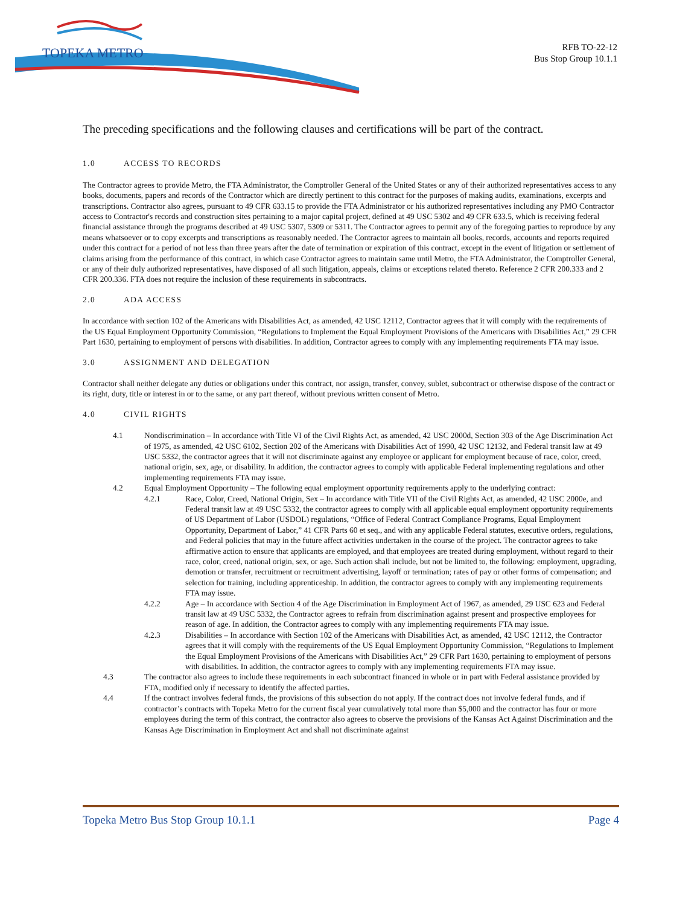TOPEKA METRO
RFB TO-22-12
Bus Stop Group 10.1.1
The preceding specifications and the following clauses and certifications will be part of the contract.
1.0 ACCESS TO RECORDS
The Contractor agrees to provide Metro, the FTA Administrator, the Comptroller General of the United States or any of their authorized representatives access to any books, documents, papers and records of the Contractor which are directly pertinent to this contract for the purposes of making audits, examinations, excerpts and transcriptions. Contractor also agrees, pursuant to 49 CFR 633.15 to provide the FTA Administrator or his authorized representatives including any PMO Contractor access to Contractor's records and construction sites pertaining to a major capital project, defined at 49 USC 5302 and 49 CFR 633.5, which is receiving federal financial assistance through the programs described at 49 USC 5307, 5309 or 5311. The Contractor agrees to permit any of the foregoing parties to reproduce by any means whatsoever or to copy excerpts and transcriptions as reasonably needed. The Contractor agrees to maintain all books, records, accounts and reports required under this contract for a period of not less than three years after the date of termination or expiration of this contract, except in the event of litigation or settlement of claims arising from the performance of this contract, in which case Contractor agrees to maintain same until Metro, the FTA Administrator, the Comptroller General, or any of their duly authorized representatives, have disposed of all such litigation, appeals, claims or exceptions related thereto. Reference 2 CFR 200.333 and 2 CFR 200.336. FTA does not require the inclusion of these requirements in subcontracts.
2.0 ADA ACCESS
In accordance with section 102 of the Americans with Disabilities Act, as amended, 42 USC 12112, Contractor agrees that it will comply with the requirements of the US Equal Employment Opportunity Commission, “Regulations to Implement the Equal Employment Provisions of the Americans with Disabilities Act,” 29 CFR Part 1630, pertaining to employment of persons with disabilities. In addition, Contractor agrees to comply with any implementing requirements FTA may issue.
3.0 ASSIGNMENT AND DELEGATION
Contractor shall neither delegate any duties or obligations under this contract, nor assign, transfer, convey, sublet, subcontract or otherwise dispose of the contract or its right, duty, title or interest in or to the same, or any part thereof, without previous written consent of Metro.
4.0 CIVIL RIGHTS
4.1 Nondiscrimination – In accordance with Title VI of the Civil Rights Act, as amended, 42 USC 2000d, Section 303 of the Age Discrimination Act of 1975, as amended, 42 USC 6102, Section 202 of the Americans with Disabilities Act of 1990, 42 USC 12132, and Federal transit law at 49 USC 5332, the contractor agrees that it will not discriminate against any employee or applicant for employment because of race, color, creed, national origin, sex, age, or disability. In addition, the contractor agrees to comply with applicable Federal implementing regulations and other implementing requirements FTA may issue.
4.2 Equal Employment Opportunity – The following equal employment opportunity requirements apply to the underlying contract:
4.2.1 Race, Color, Creed, National Origin, Sex – In accordance with Title VII of the Civil Rights Act, as amended, 42 USC 2000e, and Federal transit law at 49 USC 5332, the contractor agrees to comply with all applicable equal employment opportunity requirements of US Department of Labor (USDOL) regulations, “Office of Federal Contract Compliance Programs, Equal Employment Opportunity, Department of Labor,” 41 CFR Parts 60 et seq., and with any applicable Federal statutes, executive orders, regulations, and Federal policies that may in the future affect activities undertaken in the course of the project. The contractor agrees to take affirmative action to ensure that applicants are employed, and that employees are treated during employment, without regard to their race, color, creed, national origin, sex, or age. Such action shall include, but not be limited to, the following: employment, upgrading, demotion or transfer, recruitment or recruitment advertising, layoff or termination; rates of pay or other forms of compensation; and selection for training, including apprenticeship. In addition, the contractor agrees to comply with any implementing requirements FTA may issue.
4.2.2 Age – In accordance with Section 4 of the Age Discrimination in Employment Act of 1967, as amended, 29 USC 623 and Federal transit law at 49 USC 5332, the Contractor agrees to refrain from discrimination against present and prospective employees for reason of age. In addition, the Contractor agrees to comply with any implementing requirements FTA may issue.
4.2.3 Disabilities – In accordance with Section 102 of the Americans with Disabilities Act, as amended, 42 USC 12112, the Contractor agrees that it will comply with the requirements of the US Equal Employment Opportunity Commission, “Regulations to Implement the Equal Employment Provisions of the Americans with Disabilities Act,” 29 CFR Part 1630, pertaining to employment of persons with disabilities. In addition, the contractor agrees to comply with any implementing requirements FTA may issue.
4.3 The contractor also agrees to include these requirements in each subcontract financed in whole or in part with Federal assistance provided by FTA, modified only if necessary to identify the affected parties.
4.4 If the contract involves federal funds, the provisions of this subsection do not apply. If the contract does not involve federal funds, and if contractor’s contracts with Topeka Metro for the current fiscal year cumulatively total more than $5,000 and the contractor has four or more employees during the term of this contract, the contractor also agrees to observe the provisions of the Kansas Act Against Discrimination and the Kansas Age Discrimination in Employment Act and shall not discriminate against
Topeka Metro Bus Stop Group 10.1.1 Page 4